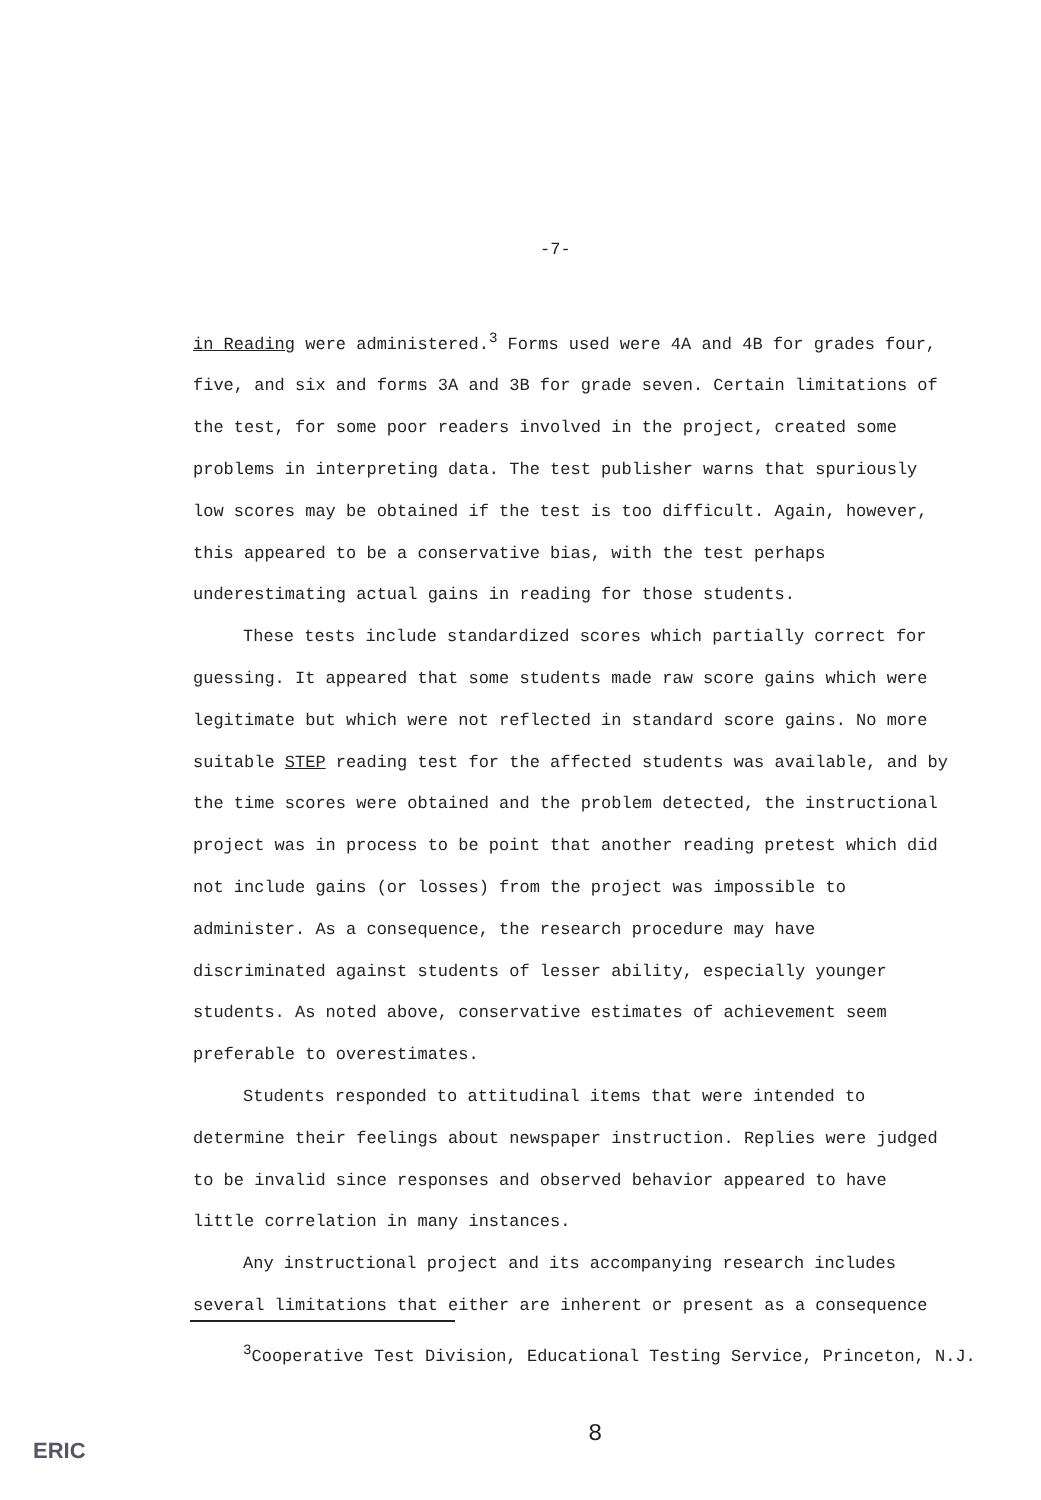-7-
in Reading were administered.<sup>3</sup> Forms used were 4A and 4B for grades four, five, and six and forms 3A and 3B for grade seven. Certain limitations of the test, for some poor readers involved in the project, created some problems in interpreting data. The test publisher warns that spuriously low scores may be obtained if the test is too difficult. Again, however, this appeared to be a conservative bias, with the test perhaps underestimating actual gains in reading for those students.
These tests include standardized scores which partially correct for guessing. It appeared that some students made raw score gains which were legitimate but which were not reflected in standard score gains. No more suitable STEP reading test for the affected students was available, and by the time scores were obtained and the problem detected, the instructional project was in process to be point that another reading pretest which did not include gains (or losses) from the project was impossible to administer. As a consequence, the research procedure may have discriminated against students of lesser ability, especially younger students. As noted above, conservative estimates of achievement seem preferable to overestimates.
Students responded to attitudinal items that were intended to determine their feelings about newspaper instruction. Replies were judged to be invalid since responses and observed behavior appeared to have little correlation in many instances.
Any instructional project and its accompanying research includes several limitations that either are inherent or present as a consequence
<sup>3</sup> Cooperative Test Division, Educational Testing Service, Princeton, N.J.
8
ERIC